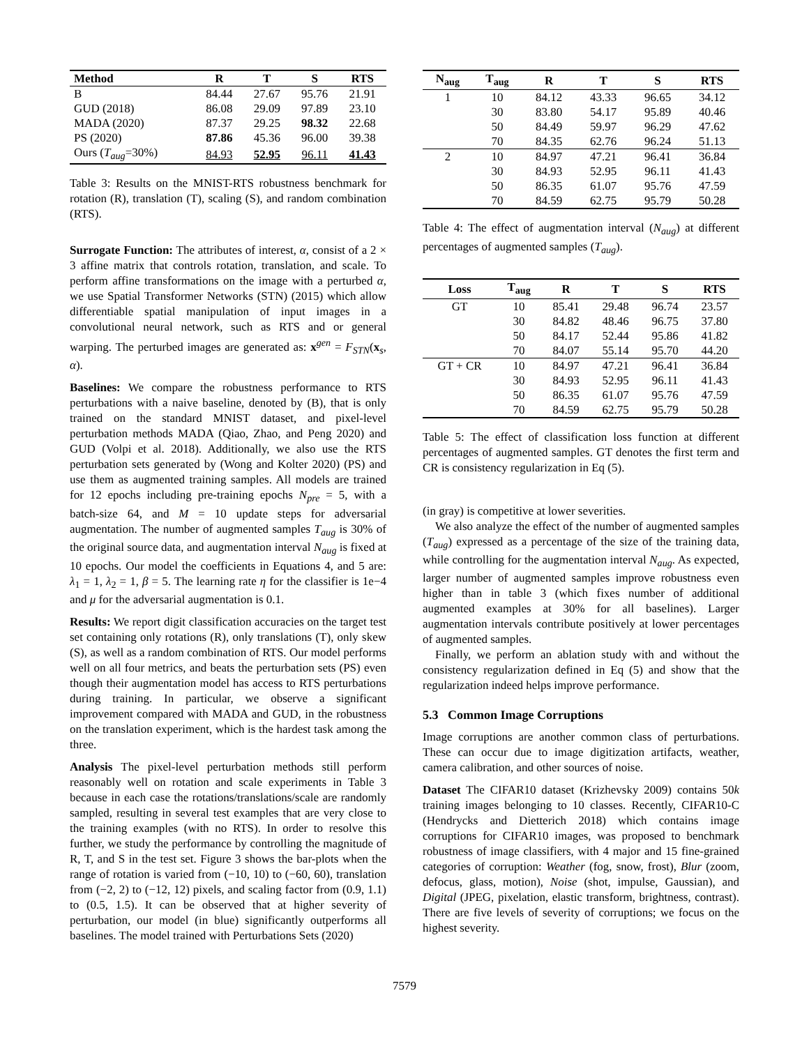| Method | R | T | S | RTS |
| --- | --- | --- | --- | --- |
| B | 84.44 | 27.67 | 95.76 | 21.91 |
| GUD (2018) | 86.08 | 29.09 | 97.89 | 23.10 |
| MADA (2020) | 87.37 | 29.25 | 98.32 | 22.68 |
| PS (2020) | 87.86 | 45.36 | 96.00 | 39.38 |
| Ours ( T<sub>aug</sub> =30%) | 84.93 | 52.95 | 96.11 | 41.43 |
Table 3: Results on the MNIST-RTS robustness benchmark for rotation (R), translation (T), scaling (S), and random combination (RTS).
Surrogate Function: The attributes of interest, α, consist of a 2 × 3 affine matrix that controls rotation, translation, and scale. To perform affine transformations on the image with a perturbed α, we use Spatial Transformer Networks (STN) (2015) which allow differentiable spatial manipulation of input images in a convolutional neural network, such as RTS and or general warping. The perturbed images are generated as: x<sup>gen</sup> = F<sub>STN</sub>(x<sub>s</sub>, α).
Baselines: We compare the robustness performance to RTS perturbations with a naive baseline, denoted by (B), that is only trained on the standard MNIST dataset, and pixel-level perturbation methods MADA (Qiao, Zhao, and Peng 2020) and GUD (Volpi et al. 2018). Additionally, we also use the RTS perturbation sets generated by (Wong and Kolter 2020) (PS) and use them as augmented training samples. All models are trained for 12 epochs including pre-training epochs N<sub>pre</sub> = 5, with a batch-size 64, and M = 10 update steps for adversarial augmentation. The number of augmented samples T<sub>aug</sub> is 30% of the original source data, and augmentation interval N<sub>aug</sub> is fixed at 10 epochs. Our model the coefficients in Equations 4, and 5 are: λ<sub>1</sub> = 1, λ<sub>2</sub> = 1, β = 5. The learning rate η for the classifier is 1e−4 and μ for the adversarial augmentation is 0.1.
Results: We report digit classification accuracies on the target test set containing only rotations (R), only translations (T), only skew (S), as well as a random combination of RTS. Our model performs well on all four metrics, and beats the perturbation sets (PS) even though their augmentation model has access to RTS perturbations during training. In particular, we observe a significant improvement compared with MADA and GUD, in the robustness on the translation experiment, which is the hardest task among the three.
Analysis The pixel-level perturbation methods still perform reasonably well on rotation and scale experiments in Table 3 because in each case the rotations/translations/scale are randomly sampled, resulting in several test examples that are very close to the training examples (with no RTS). In order to resolve this further, we study the performance by controlling the magnitude of R, T, and S in the test set. Figure 3 shows the bar-plots when the range of rotation is varied from (−10, 10) to (−60, 60), translation from (−2, 2) to (−12, 12) pixels, and scaling factor from (0.9, 1.1) to (0.5, 1.5). It can be observed that at higher severity of perturbation, our model (in blue) significantly outperforms all baselines. The model trained with Perturbations Sets (2020)
| N<sub>aug</sub> | T<sub>aug</sub> | R | T | S | RTS |
| --- | --- | --- | --- | --- | --- |
| 1 | 10 | 84.12 | 43.33 | 96.65 | 34.12 |
| | 30 | 83.80 | 54.17 | 95.89 | 40.46 |
| | 50 | 84.49 | 59.97 | 96.29 | 47.62 |
| | 70 | 84.35 | 62.76 | 96.24 | 51.13 |
| 2 | 10 | 84.97 | 47.21 | 96.41 | 36.84 |
| | 30 | 84.93 | 52.95 | 96.11 | 41.43 |
| | 50 | 86.35 | 61.07 | 95.76 | 47.59 |
| | 70 | 84.59 | 62.75 | 95.79 | 50.28 |
Table 4: The effect of augmentation interval (N<sub>aug</sub>) at different percentages of augmented samples (T<sub>aug</sub>).
| Loss | T<sub>aug</sub> | R | T | S | RTS |
| --- | --- | --- | --- | --- | --- |
| GT | 10 | 85.41 | 29.48 | 96.74 | 23.57 |
| | 30 | 84.82 | 48.46 | 96.75 | 37.80 |
| | 50 | 84.17 | 52.44 | 95.86 | 41.82 |
| | 70 | 84.07 | 55.14 | 95.70 | 44.20 |
| GT + CR | 10 | 84.97 | 47.21 | 96.41 | 36.84 |
| | 30 | 84.93 | 52.95 | 96.11 | 41.43 |
| | 50 | 86.35 | 61.07 | 95.76 | 47.59 |
| | 70 | 84.59 | 62.75 | 95.79 | 50.28 |
Table 5: The effect of classification loss function at different percentages of augmented samples. GT denotes the first term and CR is consistency regularization in Eq (5).
(in gray) is competitive at lower severities.
We also analyze the effect of the number of augmented samples (T<sub>aug</sub>) expressed as a percentage of the size of the training data, while controlling for the augmentation interval N<sub>aug</sub>. As expected, larger number of augmented samples improve robustness even higher than in table 3 (which fixes number of additional augmented examples at 30% for all baselines). Larger augmentation intervals contribute positively at lower percentages of augmented samples.
Finally, we perform an ablation study with and without the consistency regularization defined in Eq (5) and show that the regularization indeed helps improve performance.
5.3 Common Image Corruptions
Image corruptions are another common class of perturbations. These can occur due to image digitization artifacts, weather, camera calibration, and other sources of noise.
Dataset The CIFAR10 dataset (Krizhevsky 2009) contains 50k training images belonging to 10 classes. Recently, CIFAR10-C (Hendrycks and Dietterich 2018) which contains image corruptions for CIFAR10 images, was proposed to benchmark robustness of image classifiers, with 4 major and 15 fine-grained categories of corruption: Weather (fog, snow, frost), Blur (zoom, defocus, glass, motion), Noise (shot, impulse, Gaussian), and Digital (JPEG, pixelation, elastic transform, brightness, contrast). There are five levels of severity of corruptions; we focus on the highest severity.
7579